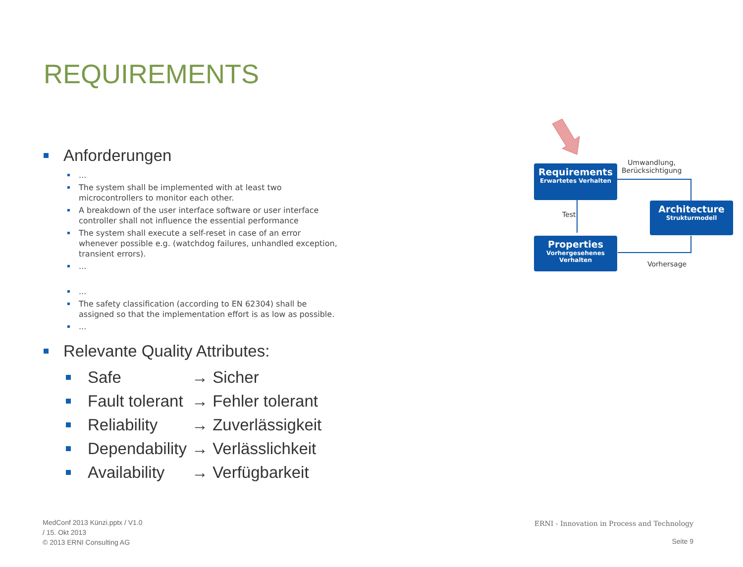REQUIREMENTS
Anforderungen
...
The system shall be implemented with at least two microcontrollers to monitor each other.
A breakdown of the user interface software or user interface controller shall not influence the essential performance
The system shall execute a self-reset in case of an error whenever possible e.g. (watchdog failures, unhandled exception, transient errors).
...
...
The safety classification (according to EN 62304) shall be assigned so that the implementation effort is as low as possible.
...
Relevante Quality Attributes:
Safe → Sicher
Fault tolerant → Fehler tolerant
Reliability → Zuverlässigkeit
Dependability → Verlässlichkeit
Availability → Verfügbarkeit
Requirements
Erwartetes Verhalten
Architecture
Strukturmodell
Properties
Vorhergesehenes
Verhalten
Umwandlung,
Berücksichtigung
Test
Vorhersage
MedConf 2013 Künzi.pptx / V1.0
/ 15. Okt 2013
© 2013 ERNI Consulting AG
ERNI - Innovation in Process and Technology
Seite 9